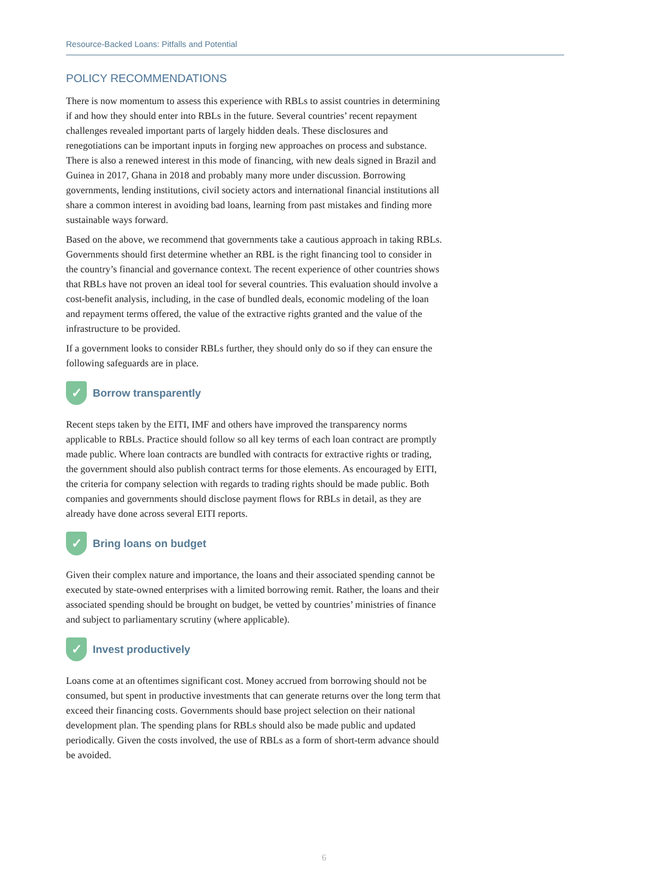Resource-Backed Loans: Pitfalls and Potential
POLICY RECOMMENDATIONS
There is now momentum to assess this experience with RBLs to assist countries in determining if and how they should enter into RBLs in the future. Several countries’ recent repayment challenges revealed important parts of largely hidden deals. These disclosures and renegotiations can be important inputs in forging new approaches on process and substance. There is also a renewed interest in this mode of financing, with new deals signed in Brazil and Guinea in 2017, Ghana in 2018 and probably many more under discussion. Borrowing governments, lending institutions, civil society actors and international financial institutions all share a common interest in avoiding bad loans, learning from past mistakes and finding more sustainable ways forward.
Based on the above, we recommend that governments take a cautious approach in taking RBLs. Governments should first determine whether an RBL is the right financing tool to consider in the country’s financial and governance context. The recent experience of other countries shows that RBLs have not proven an ideal tool for several countries. This evaluation should involve a cost-benefit analysis, including, in the case of bundled deals, economic modeling of the loan and repayment terms offered, the value of the extractive rights granted and the value of the infrastructure to be provided.
If a government looks to consider RBLs further, they should only do so if they can ensure the following safeguards are in place.
✓ Borrow transparently
Recent steps taken by the EITI, IMF and others have improved the transparency norms applicable to RBLs. Practice should follow so all key terms of each loan contract are promptly made public. Where loan contracts are bundled with contracts for extractive rights or trading, the government should also publish contract terms for those elements. As encouraged by EITI, the criteria for company selection with regards to trading rights should be made public. Both companies and governments should disclose payment flows for RBLs in detail, as they are already have done across several EITI reports.
✓ Bring loans on budget
Given their complex nature and importance, the loans and their associated spending cannot be executed by state-owned enterprises with a limited borrowing remit. Rather, the loans and their associated spending should be brought on budget, be vetted by countries’ ministries of finance and subject to parliamentary scrutiny (where applicable).
✓ Invest productively
Loans come at an oftentimes significant cost. Money accrued from borrowing should not be consumed, but spent in productive investments that can generate returns over the long term that exceed their financing costs. Governments should base project selection on their national development plan. The spending plans for RBLs should also be made public and updated periodically. Given the costs involved, the use of RBLs as a form of short-term advance should be avoided.
6